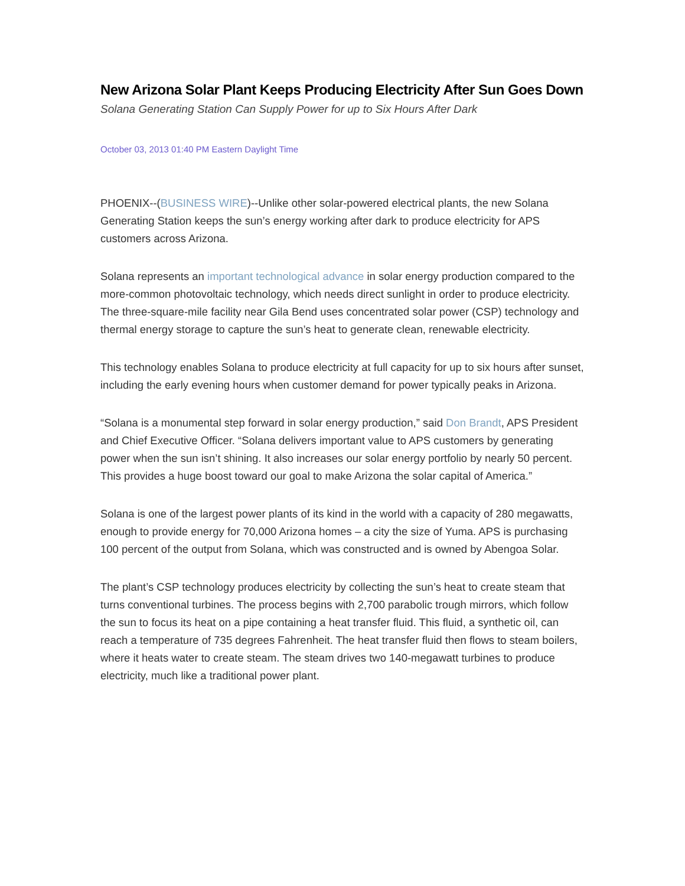New Arizona Solar Plant Keeps Producing Electricity After Sun Goes Down
Solana Generating Station Can Supply Power for up to Six Hours After Dark
October 03, 2013 01:40 PM Eastern Daylight Time
PHOENIX--(BUSINESS WIRE)--Unlike other solar-powered electrical plants, the new Solana Generating Station keeps the sun’s energy working after dark to produce electricity for APS customers across Arizona.
Solana represents an important technological advance in solar energy production compared to the more-common photovoltaic technology, which needs direct sunlight in order to produce electricity. The three-square-mile facility near Gila Bend uses concentrated solar power (CSP) technology and thermal energy storage to capture the sun’s heat to generate clean, renewable electricity.
This technology enables Solana to produce electricity at full capacity for up to six hours after sunset, including the early evening hours when customer demand for power typically peaks in Arizona.
“Solana is a monumental step forward in solar energy production,” said Don Brandt, APS President and Chief Executive Officer. “Solana delivers important value to APS customers by generating power when the sun isn’t shining. It also increases our solar energy portfolio by nearly 50 percent. This provides a huge boost toward our goal to make Arizona the solar capital of America.”
Solana is one of the largest power plants of its kind in the world with a capacity of 280 megawatts, enough to provide energy for 70,000 Arizona homes – a city the size of Yuma. APS is purchasing 100 percent of the output from Solana, which was constructed and is owned by Abengoa Solar.
The plant’s CSP technology produces electricity by collecting the sun’s heat to create steam that turns conventional turbines. The process begins with 2,700 parabolic trough mirrors, which follow the sun to focus its heat on a pipe containing a heat transfer fluid. This fluid, a synthetic oil, can reach a temperature of 735 degrees Fahrenheit. The heat transfer fluid then flows to steam boilers, where it heats water to create steam. The steam drives two 140-megawatt turbines to produce electricity, much like a traditional power plant.